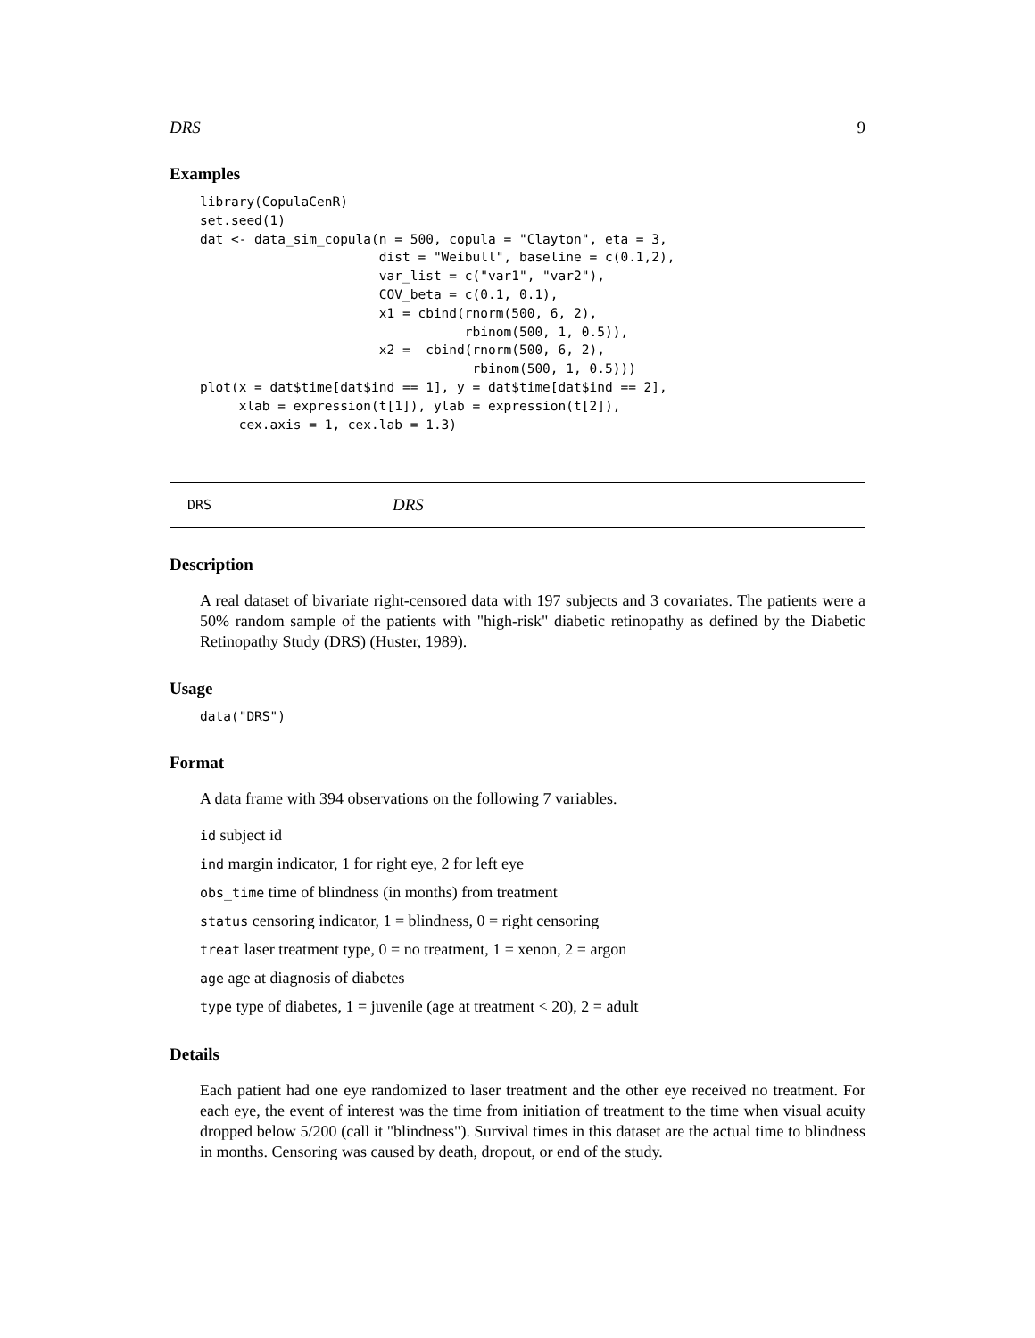DRS 9
Examples
library(CopulaCenR)
set.seed(1)
dat <- data_sim_copula(n = 500, copula = "Clayton", eta = 3,
                       dist = "Weibull", baseline = c(0.1,2),
                       var_list = c("var1", "var2"),
                       COV_beta = c(0.1, 0.1),
                       x1 = cbind(rnorm(500, 6, 2),
                                  rbinom(500, 1, 0.5)),
                       x2 =  cbind(rnorm(500, 6, 2),
                                   rbinom(500, 1, 0.5)))
plot(x = dat$time[dat$ind == 1], y = dat$time[dat$ind == 2],
     xlab = expression(t[1]), ylab = expression(t[2]),
     cex.axis = 1, cex.lab = 1.3)
DRS DRS
Description
A real dataset of bivariate right-censored data with 197 subjects and 3 covariates. The patients were a 50% random sample of the patients with "high-risk" diabetic retinopathy as defined by the Diabetic Retinopathy Study (DRS) (Huster, 1989).
Usage
data("DRS")
Format
A data frame with 394 observations on the following 7 variables.
id subject id
ind margin indicator, 1 for right eye, 2 for left eye
obs_time time of blindness (in months) from treatment
status censoring indicator, 1 = blindness, 0 = right censoring
treat laser treatment type, 0 = no treatment, 1 = xenon, 2 = argon
age age at diagnosis of diabetes
type type of diabetes, 1 = juvenile (age at treatment < 20), 2 = adult
Details
Each patient had one eye randomized to laser treatment and the other eye received no treatment. For each eye, the event of interest was the time from initiation of treatment to the time when visual acuity dropped below 5/200 (call it "blindness"). Survival times in this dataset are the actual time to blindness in months. Censoring was caused by death, dropout, or end of the study.